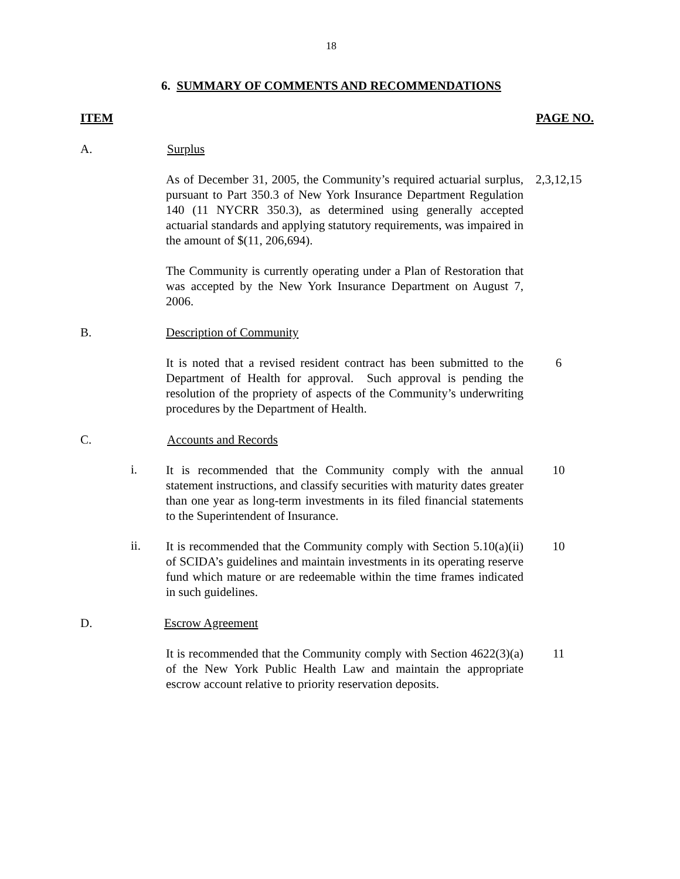18
6. SUMMARY OF COMMENTS AND RECOMMENDATIONS
ITEM PAGE NO.
A. Surplus
As of December 31, 2005, the Community’s required actuarial surplus, pursuant to Part 350.3 of New York Insurance Department Regulation 140 (11 NYCRR 350.3), as determined using generally accepted actuarial standards and applying statutory requirements, was impaired in the amount of $(11, 206,694).
2,3,12,15
The Community is currently operating under a Plan of Restoration that was accepted by the New York Insurance Department on August 7, 2006.
B. Description of Community
It is noted that a revised resident contract has been submitted to the Department of Health for approval. Such approval is pending the resolution of the propriety of aspects of the Community’s underwriting procedures by the Department of Health.
6
C. Accounts and Records
i.
It is recommended that the Community comply with the annual statement instructions, and classify securities with maturity dates greater than one year as long-term investments in its filed financial statements to the Superintendent of Insurance.
10
ii.
It is recommended that the Community comply with Section 5.10(a)(ii) of SCIDA’s guidelines and maintain investments in its operating reserve fund which mature or are redeemable within the time frames indicated in such guidelines.
10
D. Escrow Agreement
It is recommended that the Community comply with Section 4622(3)(a) of the New York Public Health Law and maintain the appropriate escrow account relative to priority reservation deposits.
11